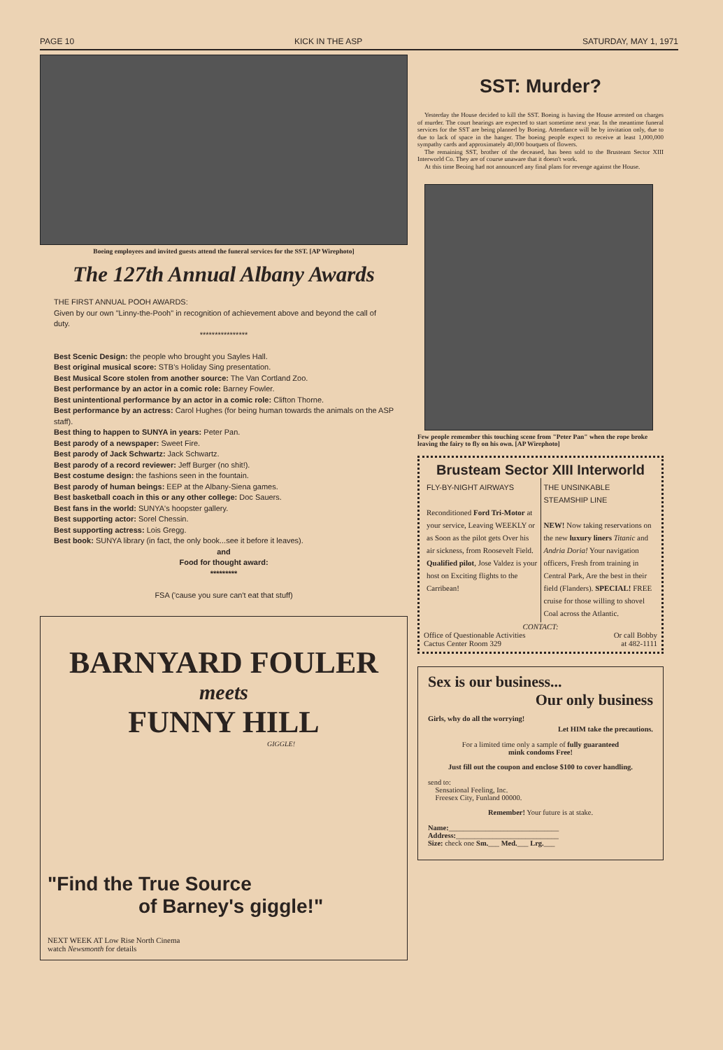PAGE 10 KICK IN THE ASP SATURDAY, MAY 1, 1971
Boeing employees and invited guests attend the funeral services for the SST. [AP Wirephoto]
The 127th Annual Albany Awards
THE FIRST ANNUAL POOH AWARDS:
Given by our own "Linny-the-Pooh" in recognition of achievement above and beyond the call of duty.
****************
Best Scenic Design: the people who brought you Sayles Hall.
Best original musical score: STB's Holiday Sing presentation.
Best Musical Score stolen from another source: The Van Cortland Zoo.
Best performance by an actor in a comic role: Barney Fowler.
Best unintentional performance by an actor in a comic role: Clifton Thorne.
Best performance by an actress: Carol Hughes (for being human towards the animals on the ASP staff).
Best thing to happen to SUNYA in years: Peter Pan.
Best parody of a newspaper: Sweet Fire.
Best parody of Jack Schwartz: Jack Schwartz.
Best parody of a record reviewer: Jeff Burger (no shit!).
Best costume design: the fashions seen in the fountain.
Best parody of human beings: EEP at the Albany-Siena games.
Best basketball coach in this or any other college: Doc Sauers.
Best fans in the world: SUNYA's hoopster gallery.
Best supporting actor: Sorel Chessin.
Best supporting actress: Lois Gregg.
Best book: SUNYA library (in fact, the only book...see it before it leaves).
and
Food for thought award:
*********
FSA ('cause you sure can't eat that stuff)
BARNYARD FOULER
meets
FUNNY HILL
GIGGLE!
"Find the True Source
of Barney's giggle!"
NEXT WEEK AT Low Rise North Cinema
watch Newsmonth for details
SST: Murder?
Yesterday the House decided to kill the SST. Boeing is having the House arrested on charges of murder. The court hearings are expected to start sometime next year. In the meantime funeral services for the SST are being planned by Boeing. Attendance will be by invitation only, due to due to lack of space in the hanger. The boeing people expect to receive at least 1,000,000 sympathy cards and approximately 40,000 bouquets of flowers.
The remaining SST, brother of the deceased, has been sold to the Brusteam Sector XIII Interworld Co. They are of course unaware that it doesn't work.
At this time Beoing had not announced any final plans for revenge against the House.
Few people remember this touching scene from "Peter Pan" when the rope broke leaving the fairy to fly on his own. [AP Wirephoto]
Brusteam Sector XIII Interworld
FLY-BY-NIGHT AIRWAYS
Reconditioned Ford Tri-Motor at your service, Leaving WEEKLY or as Soon as the pilot gets Over his air sickness, from Roosevelt Field. Qualified pilot, Jose Valdez is your host on Exciting flights to the Carribean!
THE UNSINKABLE STEAMSHIP LINE
NEW! Now taking reservations on the new luxury liners Titanic and Andria Doria! Your navigation officers, Fresh from training in Central Park, Are the best in their field (Flanders). SPECIAL! FREE cruise for those willing to shovel Coal across the Atlantic.
CONTACT:
Office of Questionable Activities
Cactus Center Room 329 Or call Bobby
at 482-1111
Sex is our business...
Our only business
Girls, why do all the worrying!
Let HIM take the precautions.
For a limited time only a sample of fully guaranteed
mink condoms Free!
Just fill out the coupon and enclose $100 to cover handling.
send to:
Sensational Feeling, Inc.
Freesex City, Funland 00000.
Remember! Your future is at stake.
Name:______________________________
Address:____________________________
Size: check one Sm.___ Med.___ Lrg.___